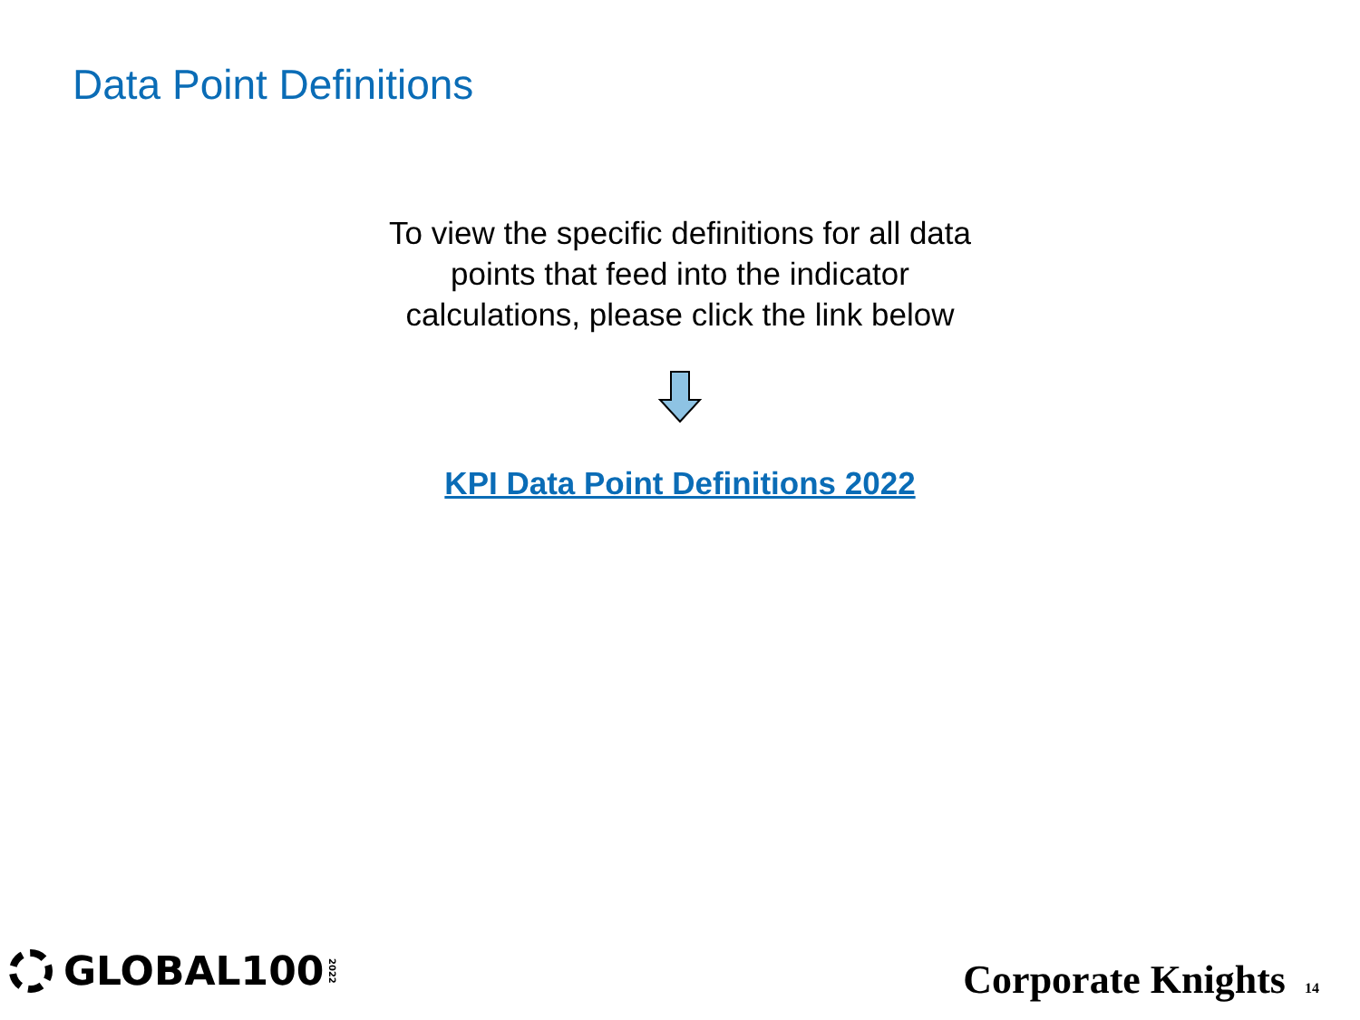Data Point Definitions
To view the specific definitions for all data
points that feed into the indicator
calculations, please click the link below
KPI Data Point Definitions 2022
GLOBAL100 2022
Corporate Knights 14